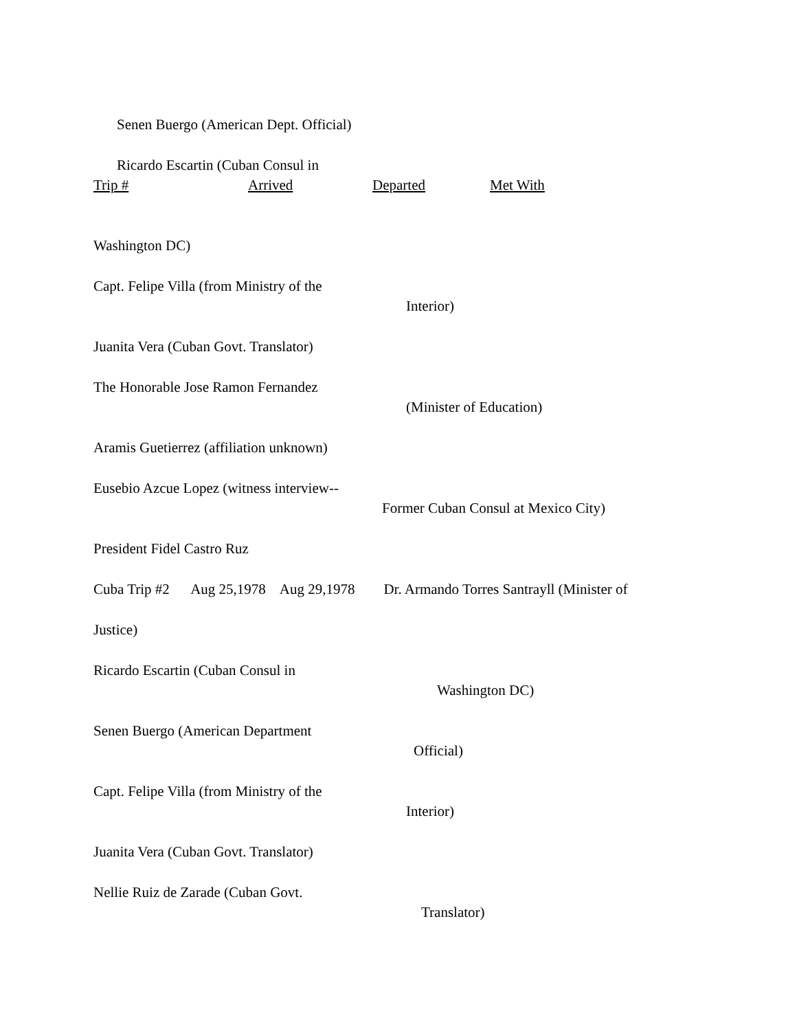Senen Buergo (American Dept. Official)
Ricardo Escartin (Cuban Consul in
Trip # Arrived Departed Met With
Washington DC)
Capt. Felipe Villa (from Ministry of the
Interior)
Juanita Vera (Cuban Govt. Translator)
The Honorable Jose Ramon Fernandez
(Minister of Education)
Aramis Guetierrez (affiliation unknown)
Eusebio Azcue Lopez (witness interview--
Former Cuban Consul at Mexico City)
President Fidel Castro Ruz
Cuba Trip #2 Aug 25,1978 Aug 29,1978 Dr. Armando Torres Santrayll (Minister of
Justice)
Ricardo Escartin (Cuban Consul in
Washington DC)
Senen Buergo (American Department
Official)
Capt. Felipe Villa (from Ministry of the
Interior)
Juanita Vera (Cuban Govt. Translator)
Nellie Ruiz de Zarade (Cuban Govt.
Translator)